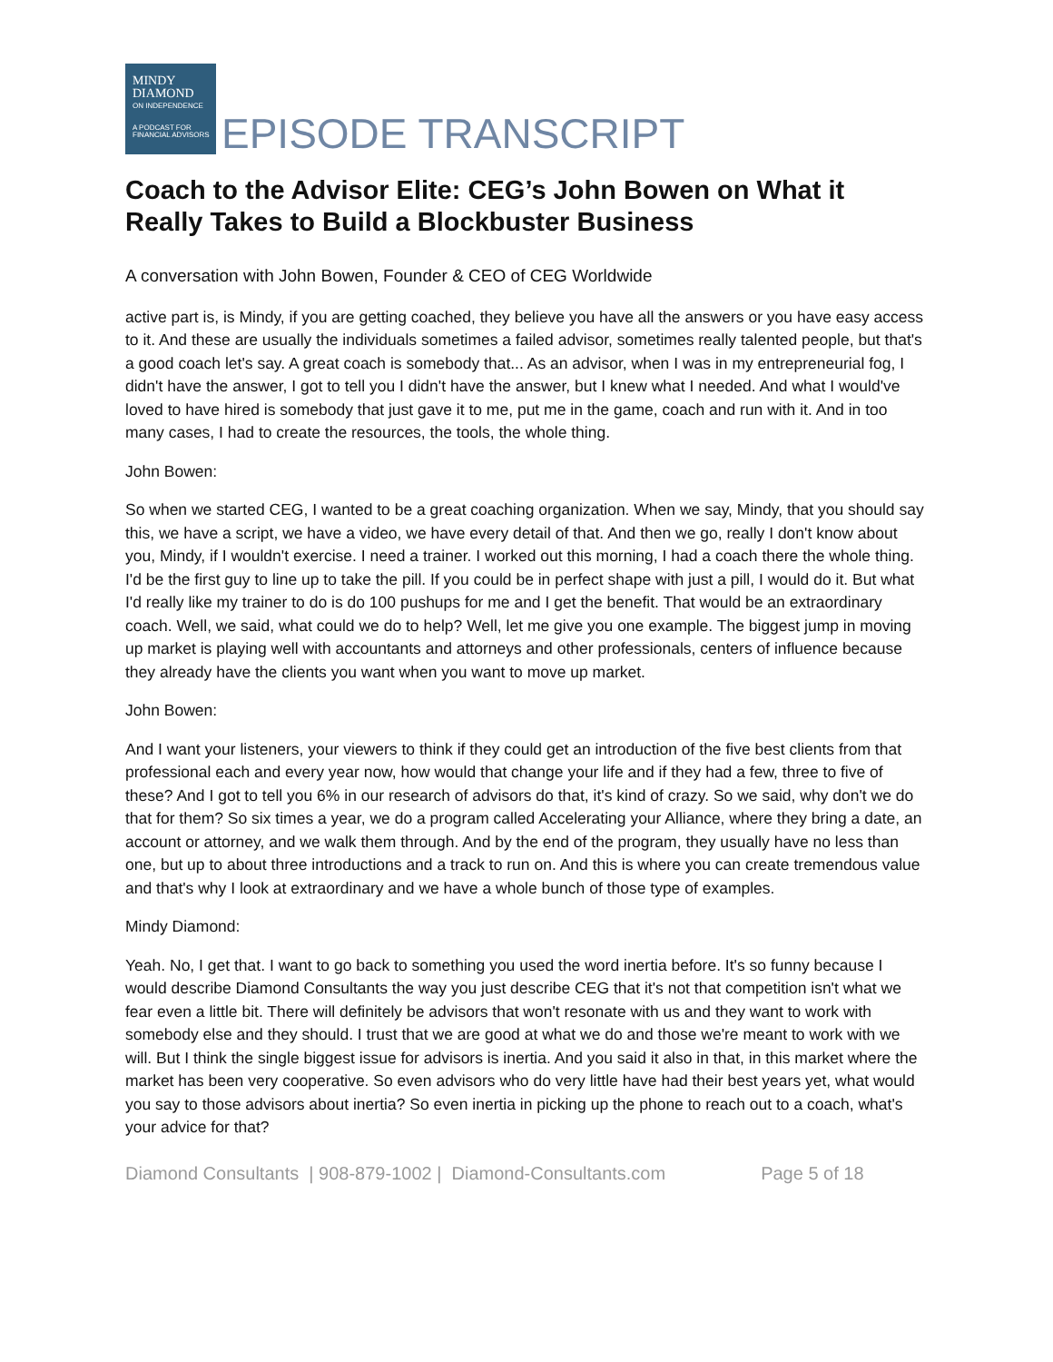MINDY
DIAMOND
ON INDEPENDENCE
A PODCAST FOR FINANCIAL ADVISORS
EPISODE TRANSCRIPT
Coach to the Advisor Elite: CEG’s John Bowen on What it Really Takes to Build a Blockbuster Business
A conversation with John Bowen, Founder & CEO of CEG Worldwide
active part is, is Mindy, if you are getting coached, they believe you have all the answers or you have easy access to it. And these are usually the individuals sometimes a failed advisor, sometimes really talented people, but that's a good coach let's say. A great coach is somebody that... As an advisor, when I was in my entrepreneurial fog, I didn't have the answer, I got to tell you I didn't have the answer, but I knew what I needed. And what I would've loved to have hired is somebody that just gave it to me, put me in the game, coach and run with it. And in too many cases, I had to create the resources, the tools, the whole thing.
John Bowen:
So when we started CEG, I wanted to be a great coaching organization. When we say, Mindy, that you should say this, we have a script, we have a video, we have every detail of that. And then we go, really I don't know about you, Mindy, if I wouldn't exercise. I need a trainer. I worked out this morning, I had a coach there the whole thing. I'd be the first guy to line up to take the pill. If you could be in perfect shape with just a pill, I would do it. But what I'd really like my trainer to do is do 100 pushups for me and I get the benefit. That would be an extraordinary coach. Well, we said, what could we do to help? Well, let me give you one example. The biggest jump in moving up market is playing well with accountants and attorneys and other professionals, centers of influence because they already have the clients you want when you want to move up market.
John Bowen:
And I want your listeners, your viewers to think if they could get an introduction of the five best clients from that professional each and every year now, how would that change your life and if they had a few, three to five of these? And I got to tell you 6% in our research of advisors do that, it's kind of crazy. So we said, why don't we do that for them? So six times a year, we do a program called Accelerating your Alliance, where they bring a date, an account or attorney, and we walk them through. And by the end of the program, they usually have no less than one, but up to about three introductions and a track to run on. And this is where you can create tremendous value and that's why I look at extraordinary and we have a whole bunch of those type of examples.
Mindy Diamond:
Yeah. No, I get that. I want to go back to something you used the word inertia before. It's so funny because I would describe Diamond Consultants the way you just describe CEG that it's not that competition isn't what we fear even a little bit. There will definitely be advisors that won't resonate with us and they want to work with somebody else and they should. I trust that we are good at what we do and those we're meant to work with we will. But I think the single biggest issue for advisors is inertia. And you said it also in that, in this market where the market has been very cooperative. So even advisors who do very little have had their best years yet, what would you say to those advisors about inertia? So even inertia in picking up the phone to reach out to a coach, what's your advice for that?
Diamond Consultants | 908-879-1002 | Diamond-Consultants.com Page 5 of 18